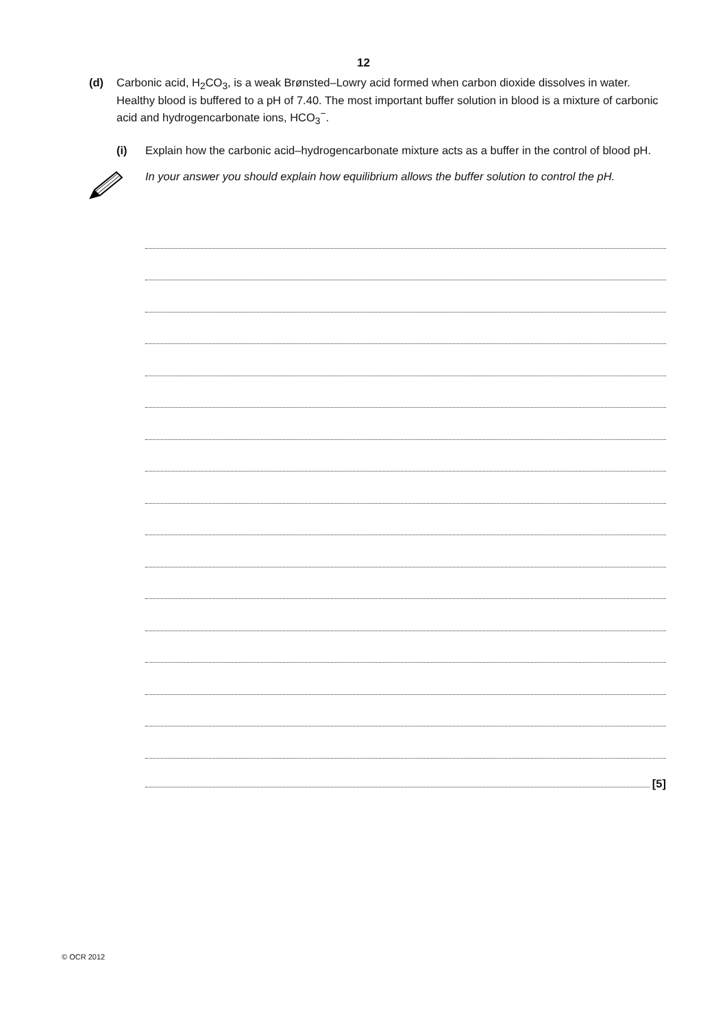12
(d) Carbonic acid, H<sub>2</sub>CO<sub>3</sub>, is a weak Brønsted–Lowry acid formed when carbon dioxide dissolves in water. Healthy blood is buffered to a pH of 7.40. The most important buffer solution in blood is a mixture of carbonic acid and hydrogencarbonate ions, HCO<sub>3</sub><sup>−</sup>.
(i) Explain how the carbonic acid–hydrogencarbonate mixture acts as a buffer in the control of blood pH.
In your answer you should explain how equilibrium allows the buffer solution to control the pH.
[5]
© OCR 2012